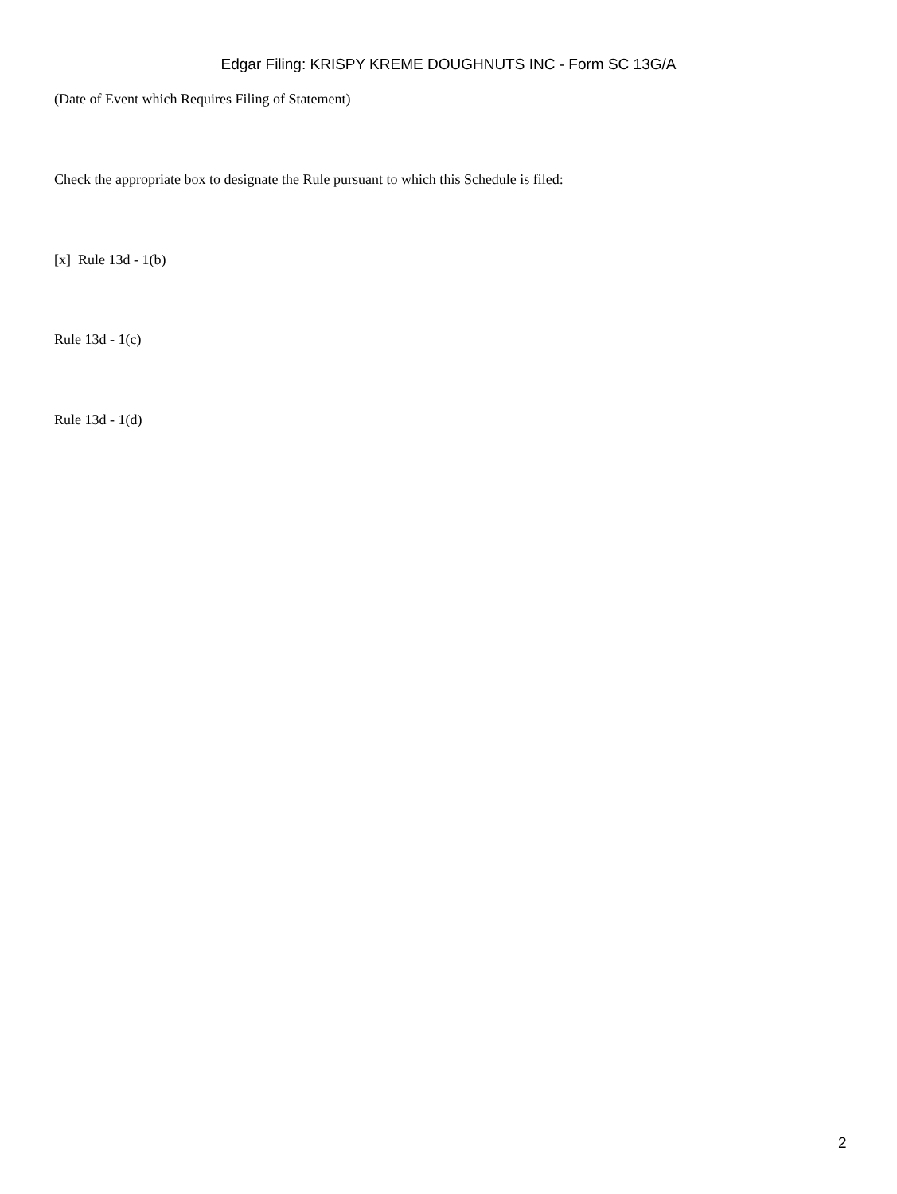Edgar Filing: KRISPY KREME DOUGHNUTS INC - Form SC 13G/A
(Date of Event which Requires Filing of Statement)
Check the appropriate box to designate the Rule pursuant to which this Schedule is filed:
[x] Rule 13d - 1(b)
Rule 13d - 1(c)
Rule 13d - 1(d)
2